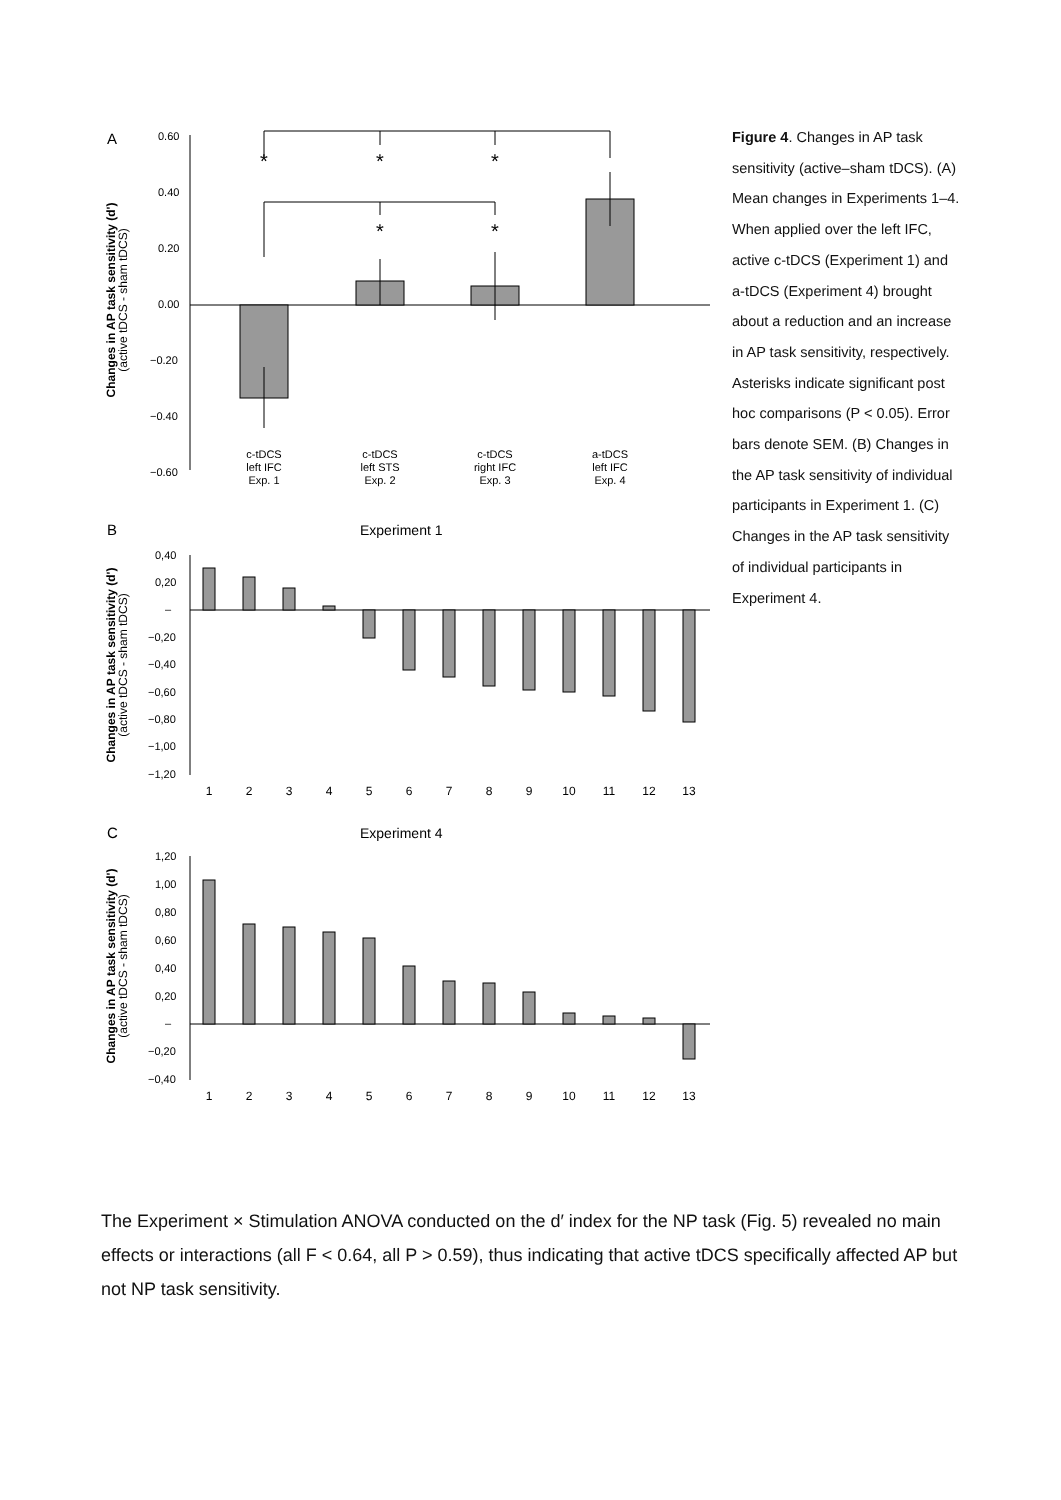A
Changes in AP task sensitivity (d')
(active tDCS - sham tDCS)
0.60
0.40
0.20
0.00
−0.20
−0.40
−0.60
*
*
*
*
*
c-tDCS
left IFC
Exp. 1
c-tDCS
left STS
Exp. 2
c-tDCS
right IFC
Exp. 3
a-tDCS
left IFC
Exp. 4
B
Experiment 1
Changes in AP task sensitivity (d')
(active tDCS - sham tDCS)
0,40
0,20
–
−0,20
−0,40
−0,60
−0,80
−1,00
−1,20
1
2
3
4
5
6
7
8
9
10
11
12
13
C
Experiment 4
Changes in AP task sensitivity (d')
(active tDCS - sham tDCS)
1,20
1,00
0,80
0,60
0,40
0,20
–
−0,20
−0,40
1
2
3
4
5
6
7
8
9
10
11
12
13
Figure 4. Changes in AP task sensitivity (active–sham tDCS). (A) Mean changes in Experiments 1–4. When applied over the left IFC, active c-tDCS (Experiment 1) and a-tDCS (Experiment 4) brought about a reduction and an increase in AP task sensitivity, respectively. Asterisks indicate significant post hoc comparisons (P < 0.05). Error bars denote SEM. (B) Changes in the AP task sensitivity of individual participants in Experiment 1. (C) Changes in the AP task sensitivity of individual participants in Experiment 4.
The Experiment × Stimulation ANOVA conducted on the d′ index for the NP task (Fig. 5) revealed no main effects or interactions (all F < 0.64, all P > 0.59), thus indicating that active tDCS specifically affected AP but not NP task sensitivity.